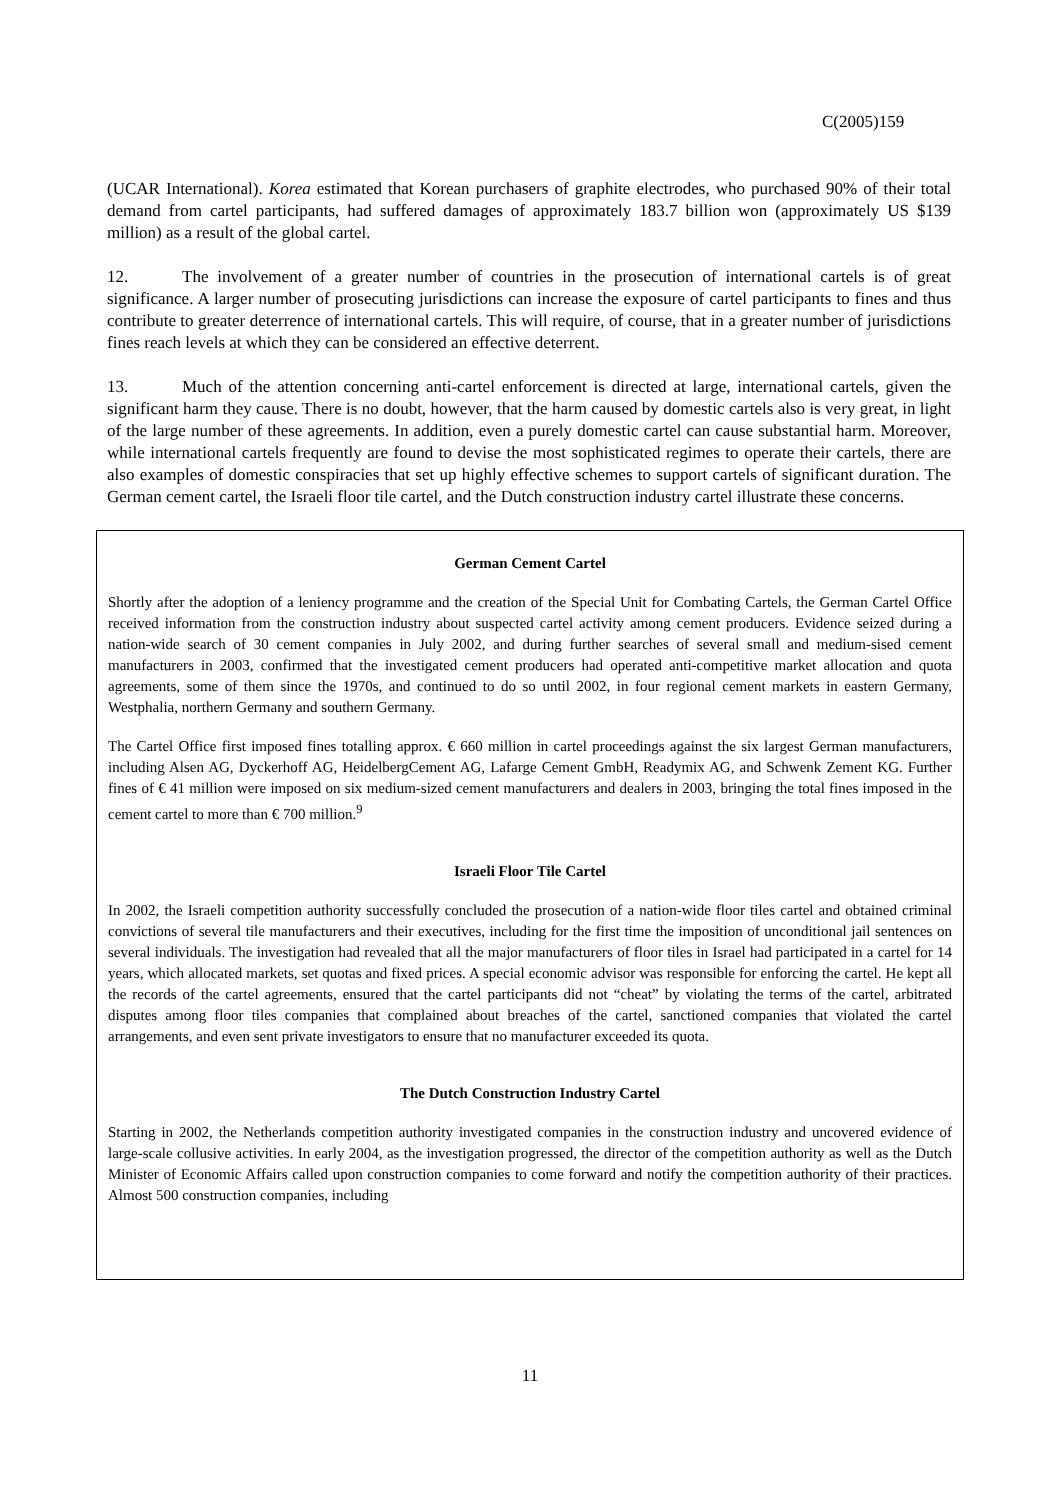C(2005)159
(UCAR International). Korea estimated that Korean purchasers of graphite electrodes, who purchased 90% of their total demand from cartel participants, had suffered damages of approximately 183.7 billion won (approximately US $139 million) as a result of the global cartel.
12. The involvement of a greater number of countries in the prosecution of international cartels is of great significance. A larger number of prosecuting jurisdictions can increase the exposure of cartel participants to fines and thus contribute to greater deterrence of international cartels. This will require, of course, that in a greater number of jurisdictions fines reach levels at which they can be considered an effective deterrent.
13. Much of the attention concerning anti-cartel enforcement is directed at large, international cartels, given the significant harm they cause. There is no doubt, however, that the harm caused by domestic cartels also is very great, in light of the large number of these agreements. In addition, even a purely domestic cartel can cause substantial harm. Moreover, while international cartels frequently are found to devise the most sophisticated regimes to operate their cartels, there are also examples of domestic conspiracies that set up highly effective schemes to support cartels of significant duration. The German cement cartel, the Israeli floor tile cartel, and the Dutch construction industry cartel illustrate these concerns.
German Cement Cartel
Shortly after the adoption of a leniency programme and the creation of the Special Unit for Combating Cartels, the German Cartel Office received information from the construction industry about suspected cartel activity among cement producers. Evidence seized during a nation-wide search of 30 cement companies in July 2002, and during further searches of several small and medium-sised cement manufacturers in 2003, confirmed that the investigated cement producers had operated anti-competitive market allocation and quota agreements, some of them since the 1970s, and continued to do so until 2002, in four regional cement markets in eastern Germany, Westphalia, northern Germany and southern Germany.
The Cartel Office first imposed fines totalling approx. € 660 million in cartel proceedings against the six largest German manufacturers, including Alsen AG, Dyckerhoff AG, HeidelbergCement AG, Lafarge Cement GmbH, Readymix AG, and Schwenk Zement KG. Further fines of € 41 million were imposed on six medium-sized cement manufacturers and dealers in 2003, bringing the total fines imposed in the cement cartel to more than € 700 million.<sup>9</sup>
Israeli Floor Tile Cartel
In 2002, the Israeli competition authority successfully concluded the prosecution of a nation-wide floor tiles cartel and obtained criminal convictions of several tile manufacturers and their executives, including for the first time the imposition of unconditional jail sentences on several individuals. The investigation had revealed that all the major manufacturers of floor tiles in Israel had participated in a cartel for 14 years, which allocated markets, set quotas and fixed prices. A special economic advisor was responsible for enforcing the cartel. He kept all the records of the cartel agreements, ensured that the cartel participants did not “cheat” by violating the terms of the cartel, arbitrated disputes among floor tiles companies that complained about breaches of the cartel, sanctioned companies that violated the cartel arrangements, and even sent private investigators to ensure that no manufacturer exceeded its quota.
The Dutch Construction Industry Cartel
Starting in 2002, the Netherlands competition authority investigated companies in the construction industry and uncovered evidence of large-scale collusive activities. In early 2004, as the investigation progressed, the director of the competition authority as well as the Dutch Minister of Economic Affairs called upon construction companies to come forward and notify the competition authority of their practices. Almost 500 construction companies, including
11